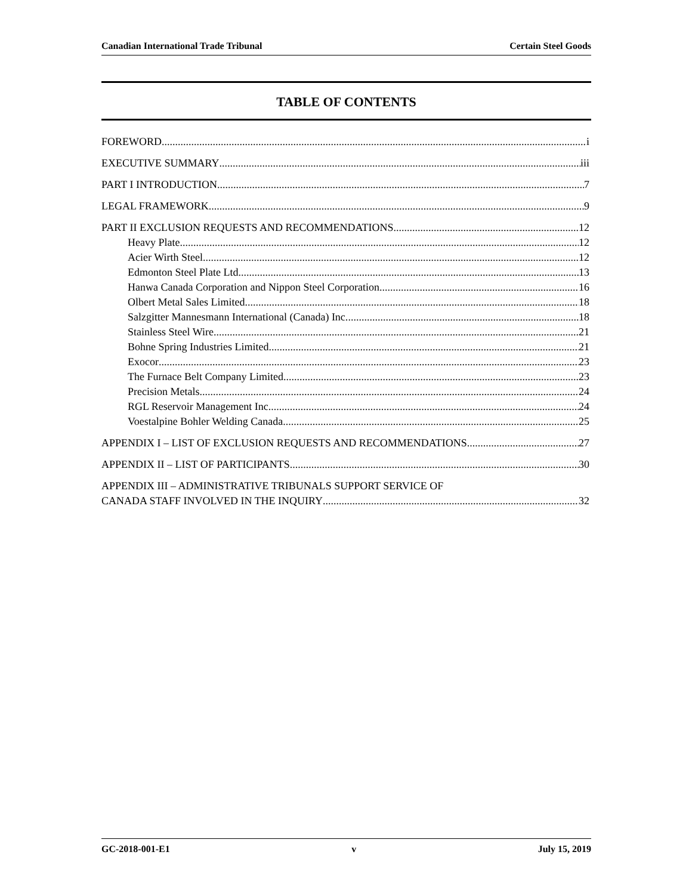Canadian International Trade Tribunal Certain Steel Goods
TABLE OF CONTENTS
FOREWORD i
EXECUTIVE SUMMARY iii
PART I INTRODUCTION 7
LEGAL FRAMEWORK 9
PART II EXCLUSION REQUESTS AND RECOMMENDATIONS 12
Heavy Plate 12
Acier Wirth Steel 12
Edmonton Steel Plate Ltd. 13
Hanwa Canada Corporation and Nippon Steel Corporation 16
Olbert Metal Sales Limited 18
Salzgitter Mannesmann International (Canada) Inc. 18
Stainless Steel Wire 21
Bohne Spring Industries Limited 21
Exocor 23
The Furnace Belt Company Limited 23
Precision Metals 24
RGL Reservoir Management Inc. 24
Voestalpine Bohler Welding Canada 25
APPENDIX I – LIST OF EXCLUSION REQUESTS AND RECOMMENDATIONS 27
APPENDIX II – LIST OF PARTICIPANTS 30
APPENDIX III – ADMINISTRATIVE TRIBUNALS SUPPORT SERVICE OF
CANADA STAFF INVOLVED IN THE INQUIRY 32
GC-2018-001-E1 v July 15, 2019